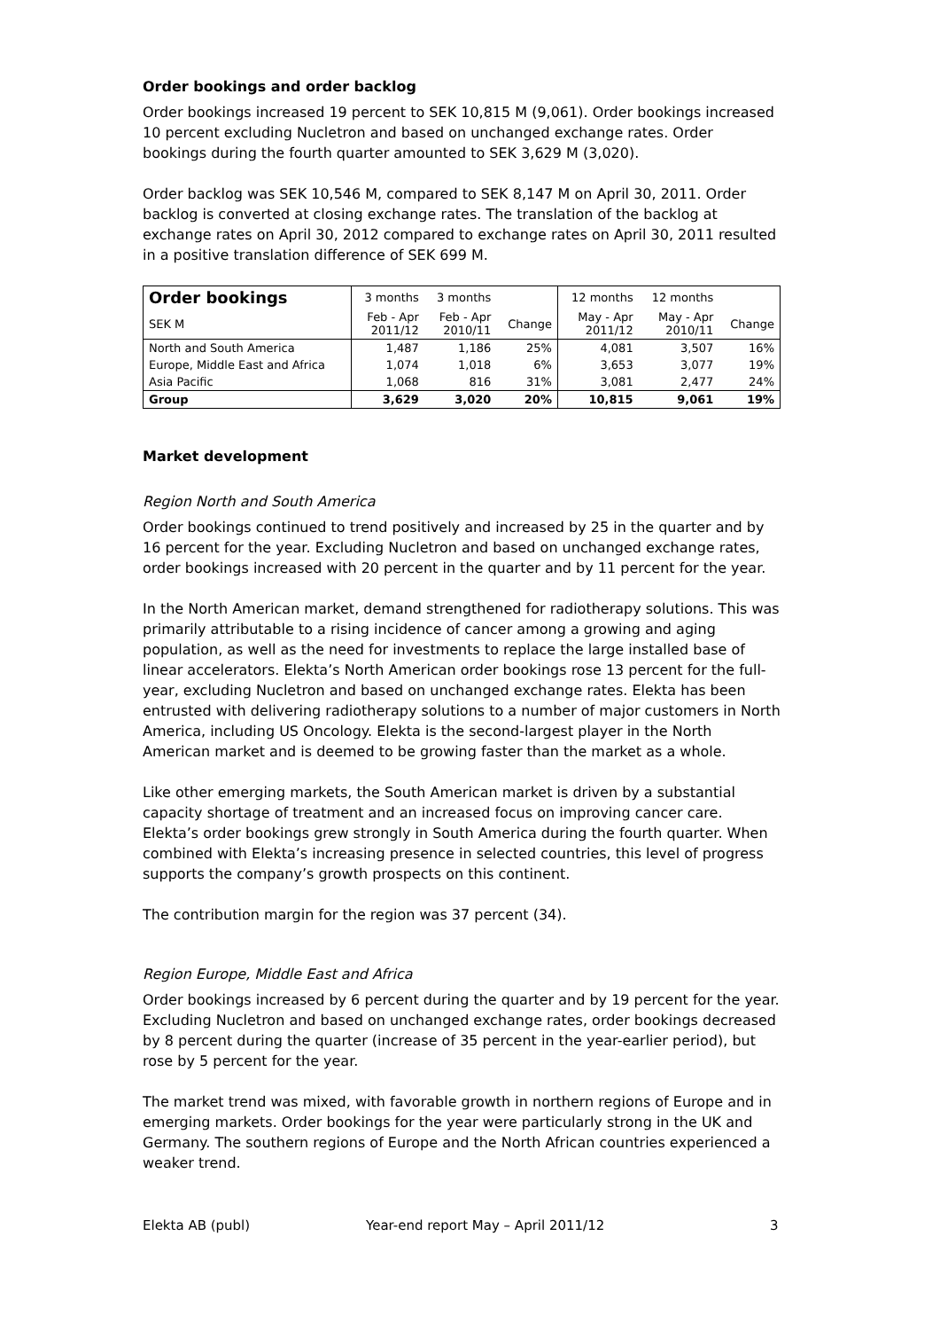Order bookings and order backlog
Order bookings increased 19 percent to SEK 10,815 M (9,061). Order bookings increased 10 percent excluding Nucletron and based on unchanged exchange rates. Order bookings during the fourth quarter amounted to SEK 3,629 M (3,020).
Order backlog was SEK 10,546 M, compared to SEK 8,147 M on April 30, 2011. Order backlog is converted at closing exchange rates. The translation of the backlog at exchange rates on April 30, 2012 compared to exchange rates on April 30, 2011 resulted in a positive translation difference of SEK 699 M.
| Order bookings | 3 months | 3 months | | 12 months | 12 months | |
| --- | --- | --- | --- | --- | --- | --- |
| SEK M | Feb - Apr 2011/12 | Feb - Apr 2010/11 | Change | May - Apr 2011/12 | May - Apr 2010/11 | Change |
| North and South America | 1,487 | 1,186 | 25% | 4,081 | 3,507 | 16% |
| Europe, Middle East and Africa | 1,074 | 1,018 | 6% | 3,653 | 3,077 | 19% |
| Asia Pacific | 1,068 | 816 | 31% | 3,081 | 2,477 | 24% |
| Group | 3,629 | 3,020 | 20% | 10,815 | 9,061 | 19% |
Market development
Region North and South America
Order bookings continued to trend positively and increased by 25 in the quarter and by 16 percent for the year. Excluding Nucletron and based on unchanged exchange rates, order bookings increased with 20 percent in the quarter and by 11 percent for the year.
In the North American market, demand strengthened for radiotherapy solutions. This was primarily attributable to a rising incidence of cancer among a growing and aging population, as well as the need for investments to replace the large installed base of linear accelerators. Elekta’s North American order bookings rose 13 percent for the full-year, excluding Nucletron and based on unchanged exchange rates. Elekta has been entrusted with delivering radiotherapy solutions to a number of major customers in North America, including US Oncology. Elekta is the second-largest player in the North American market and is deemed to be growing faster than the market as a whole.
Like other emerging markets, the South American market is driven by a substantial capacity shortage of treatment and an increased focus on improving cancer care. Elekta’s order bookings grew strongly in South America during the fourth quarter. When combined with Elekta’s increasing presence in selected countries, this level of progress supports the company’s growth prospects on this continent.
The contribution margin for the region was 37 percent (34).
Region Europe, Middle East and Africa
Order bookings increased by 6 percent during the quarter and by 19 percent for the year. Excluding Nucletron and based on unchanged exchange rates, order bookings decreased by 8 percent during the quarter (increase of 35 percent in the year-earlier period), but rose by 5 percent for the year.
The market trend was mixed, with favorable growth in northern regions of Europe and in emerging markets. Order bookings for the year were particularly strong in the UK and Germany. The southern regions of Europe and the North African countries experienced a weaker trend.
Elekta AB (publ) Year-end report May – April 2011/12 3